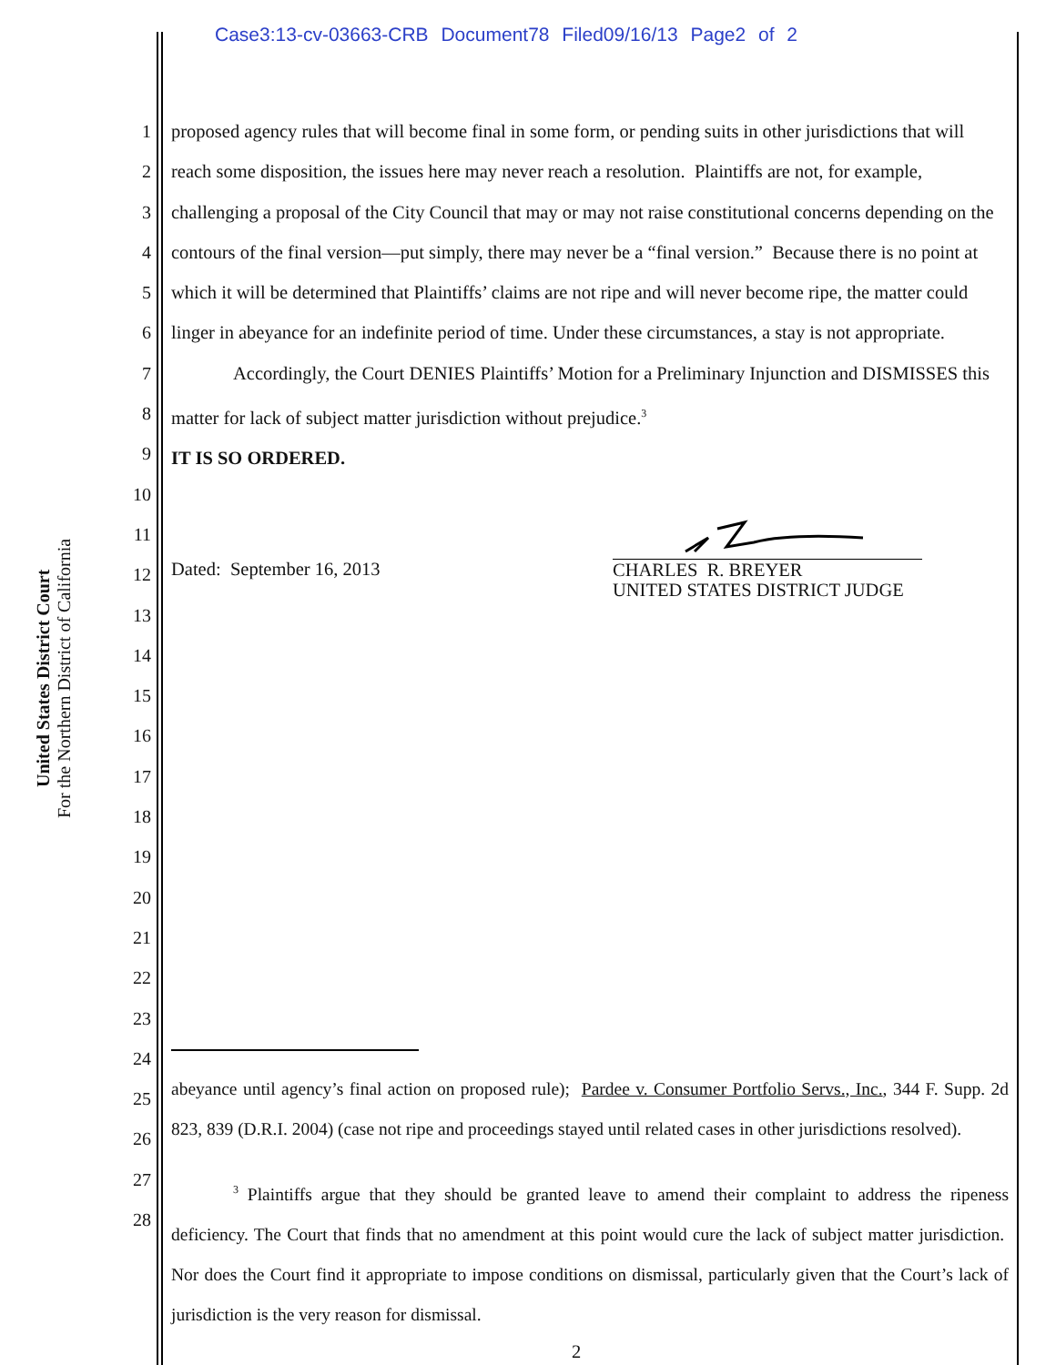Case3:13-cv-03663-CRB Document78 Filed09/16/13 Page2 of 2
United States District Court
For the Northern District of California
1
2
3
4
5
6
7
8
9
10
11
12
13
14
15
16
17
18
19
20
21
22
23
24
25
26
27
28
proposed agency rules that will become final in some form, or pending suits in other jurisdictions that will reach some disposition, the issues here may never reach a resolution. Plaintiffs are not, for example, challenging a proposal of the City Council that may or may not raise constitutional concerns depending on the contours of the final version—put simply, there may never be a “final version.” Because there is no point at which it will be determined that Plaintiffs’ claims are not ripe and will never become ripe, the matter could linger in abeyance for an indefinite period of time. Under these circumstances, a stay is not appropriate.
Accordingly, the Court DENIES Plaintiffs’ Motion for a Preliminary Injunction and DISMISSES this matter for lack of subject matter jurisdiction without prejudice.<sup>3</sup>
IT IS SO ORDERED.
Dated: September 16, 2013 CHARLES R. BREYER
UNITED STATES DISTRICT JUDGE
abeyance until agency’s final action on proposed rule); Pardee v. Consumer Portfolio Servs., Inc., 344 F. Supp. 2d 823, 839 (D.R.I. 2004) (case not ripe and proceedings stayed until related cases in other jurisdictions resolved).
<sup>3</sup> Plaintiffs argue that they should be granted leave to amend their complaint to address the ripeness deficiency. The Court that finds that no amendment at this point would cure the lack of subject matter jurisdiction. Nor does the Court find it appropriate to impose conditions on dismissal, particularly given that the Court’s lack of jurisdiction is the very reason for dismissal.
2